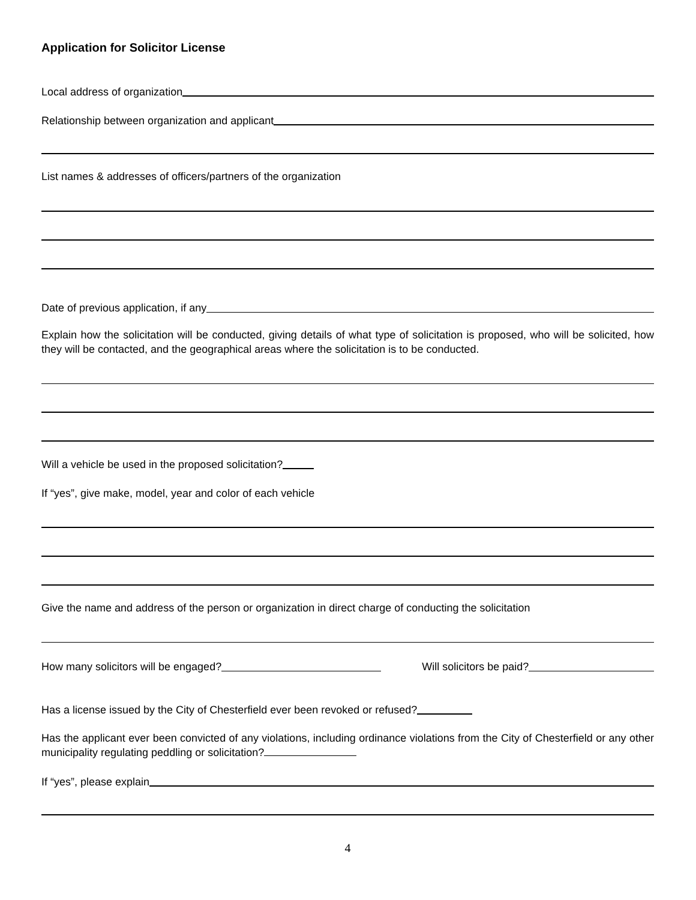Application for Solicitor License
Local address of organization
Relationship between organization and applicant
List names & addresses of officers/partners of the organization
Date of previous application, if any
Explain how the solicitation will be conducted, giving details of what type of solicitation is proposed, who will be solicited, how they will be contacted, and the geographical areas where the solicitation is to be conducted.
Will a vehicle be used in the proposed solicitation?
If “yes”, give make, model, year and color of each vehicle
Give the name and address of the person or organization in direct charge of conducting the solicitation
How many solicitors will be engaged? Will solicitors be paid?
Has a license issued by the City of Chesterfield ever been revoked or refused?
Has the applicant ever been convicted of any violations, including ordinance violations from the City of Chesterfield or any other municipality regulating peddling or solicitation?
If “yes”, please explain
4